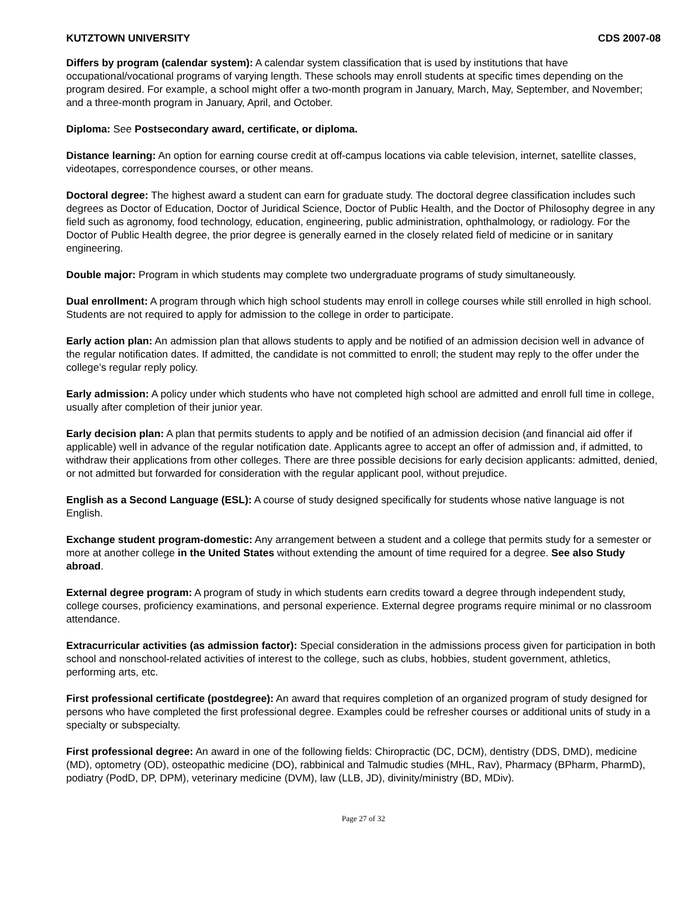KUTZTOWN UNIVERSITY CDS 2007-08
Differs by program (calendar system): A calendar system classification that is used by institutions that have occupational/vocational programs of varying length. These schools may enroll students at specific times depending on the program desired. For example, a school might offer a two-month program in January, March, May, September, and November; and a three-month program in January, April, and October.
Diploma: See Postsecondary award, certificate, or diploma.
Distance learning: An option for earning course credit at off-campus locations via cable television, internet, satellite classes, videotapes, correspondence courses, or other means.
Doctoral degree: The highest award a student can earn for graduate study. The doctoral degree classification includes such degrees as Doctor of Education, Doctor of Juridical Science, Doctor of Public Health, and the Doctor of Philosophy degree in any field such as agronomy, food technology, education, engineering, public administration, ophthalmology, or radiology. For the Doctor of Public Health degree, the prior degree is generally earned in the closely related field of medicine or in sanitary engineering.
Double major: Program in which students may complete two undergraduate programs of study simultaneously.
Dual enrollment: A program through which high school students may enroll in college courses while still enrolled in high school. Students are not required to apply for admission to the college in order to participate.
Early action plan: An admission plan that allows students to apply and be notified of an admission decision well in advance of the regular notification dates. If admitted, the candidate is not committed to enroll; the student may reply to the offer under the college’s regular reply policy.
Early admission: A policy under which students who have not completed high school are admitted and enroll full time in college, usually after completion of their junior year.
Early decision plan: A plan that permits students to apply and be notified of an admission decision (and financial aid offer if applicable) well in advance of the regular notification date. Applicants agree to accept an offer of admission and, if admitted, to withdraw their applications from other colleges. There are three possible decisions for early decision applicants: admitted, denied, or not admitted but forwarded for consideration with the regular applicant pool, without prejudice.
English as a Second Language (ESL): A course of study designed specifically for students whose native language is not English.
Exchange student program-domestic: Any arrangement between a student and a college that permits study for a semester or more at another college in the United States without extending the amount of time required for a degree. See also Study abroad.
External degree program: A program of study in which students earn credits toward a degree through independent study, college courses, proficiency examinations, and personal experience. External degree programs require minimal or no classroom attendance.
Extracurricular activities (as admission factor): Special consideration in the admissions process given for participation in both school and nonschool-related activities of interest to the college, such as clubs, hobbies, student government, athletics, performing arts, etc.
First professional certificate (postdegree): An award that requires completion of an organized program of study designed for persons who have completed the first professional degree. Examples could be refresher courses or additional units of study in a specialty or subspecialty.
First professional degree: An award in one of the following fields: Chiropractic (DC, DCM), dentistry (DDS, DMD), medicine (MD), optometry (OD), osteopathic medicine (DO), rabbinical and Talmudic studies (MHL, Rav), Pharmacy (BPharm, PharmD), podiatry (PodD, DP, DPM), veterinary medicine (DVM), law (LLB, JD), divinity/ministry (BD, MDiv).
Page 27 of 32